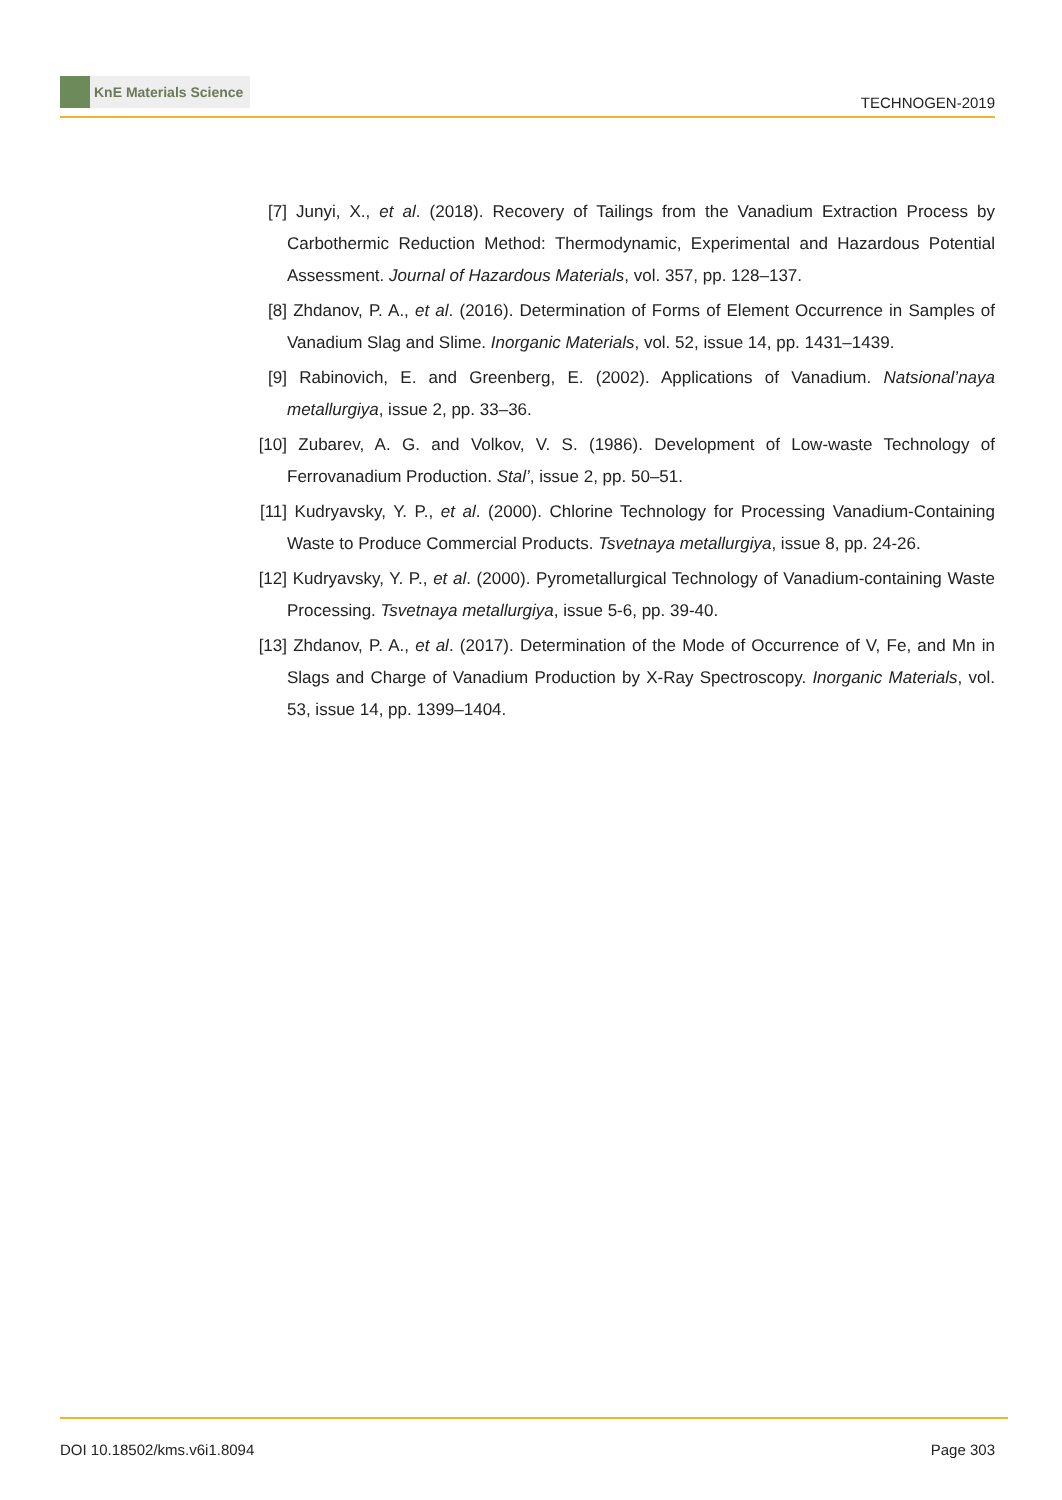KnE Materials Science
TECHNOGEN-2019
[7] Junyi, X., et al. (2018). Recovery of Tailings from the Vanadium Extraction Process by Carbothermic Reduction Method: Thermodynamic, Experimental and Hazardous Potential Assessment. Journal of Hazardous Materials, vol. 357, pp. 128–137.
[8] Zhdanov, P. A., et al. (2016). Determination of Forms of Element Occurrence in Samples of Vanadium Slag and Slime. Inorganic Materials, vol. 52, issue 14, pp. 1431–1439.
[9] Rabinovich, E. and Greenberg, E. (2002). Applications of Vanadium. Natsional’naya metallurgiya, issue 2, pp. 33–36.
[10]
Zubarev, A. G. and Volkov, V. S. (1986). Development of Low-waste Technology of Ferrovanadium Production. Stal’, issue 2, pp. 50–51.
[11]
Kudryavsky, Y. P., et al. (2000). Chlorine Technology for Processing Vanadium-Containing Waste to Produce Commercial Products. Tsvetnaya metallurgiya, issue 8, pp. 24-26.
[12]
Kudryavsky, Y. P., et al. (2000). Pyrometallurgical Technology of Vanadium-containing Waste Processing. Tsvetnaya metallurgiya, issue 5-6, pp. 39-40.
[13]
Zhdanov, P. A., et al. (2017). Determination of the Mode of Occurrence of V, Fe, and Mn in Slags and Charge of Vanadium Production by X-Ray Spectroscopy. Inorganic Materials, vol. 53, issue 14, pp. 1399–1404.
DOI 10.18502/kms.v6i1.8094 Page 303